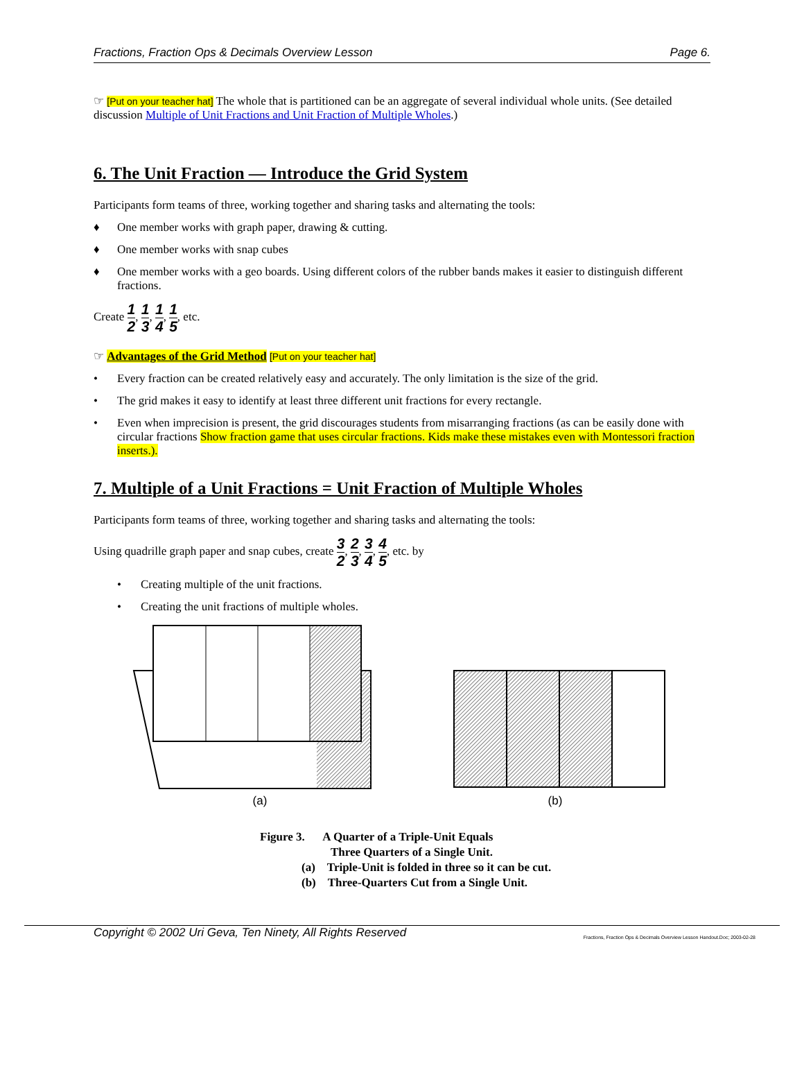Fractions, Fraction Ops & Decimals Overview Lesson Page 6.
☞ [Put on your teacher hat] The whole that is partitioned can be an aggregate of several individual whole units. (See detailed discussion Multiple of Unit Fractions and Unit Fraction of Multiple Wholes.)
6. The Unit Fraction — Introduce the Grid System
Participants form teams of three, working together and sharing tasks and alternating the tools:
♦ One member works with graph paper, drawing & cutting.
♦ One member works with snap cubes
♦ One member works with a geo boards. Using different colors of the rubber bands makes it easier to distinguish different fractions.
Create 1 2, 1 3, 1 4, 1 5, etc.
☞ Advantages of the Grid Method [Put on your teacher hat]
• Every fraction can be created relatively easy and accurately. The only limitation is the size of the grid.
• The grid makes it easy to identify at least three different unit fractions for every rectangle.
• Even when imprecision is present, the grid discourages students from misarranging fractions (as can be easily done with circular fractions Show fraction game that uses circular fractions. Kids make these mistakes even with Montessori fraction inserts.).
7. Multiple of a Unit Fractions = Unit Fraction of Multiple Wholes
Participants form teams of three, working together and sharing tasks and alternating the tools:
Using quadrille graph paper and snap cubes, create 3 2, 2 3, 3 4, 4 5, etc. by
• Creating multiple of the unit fractions.
• Creating the unit fractions of multiple wholes.
(a)
(b)
Figure 3. A Quarter of a Triple-Unit Equals
Three Quarters of a Single Unit.
(a) Triple-Unit is folded in three so it can be cut.
(b) Three-Quarters Cut from a Single Unit.
Copyright © 2002 Uri Geva, Ten Ninety, All Rights Reserved Fractions, Fraction Ops & Decimals Overview Lesson Handout.Doc; 2003-02-28